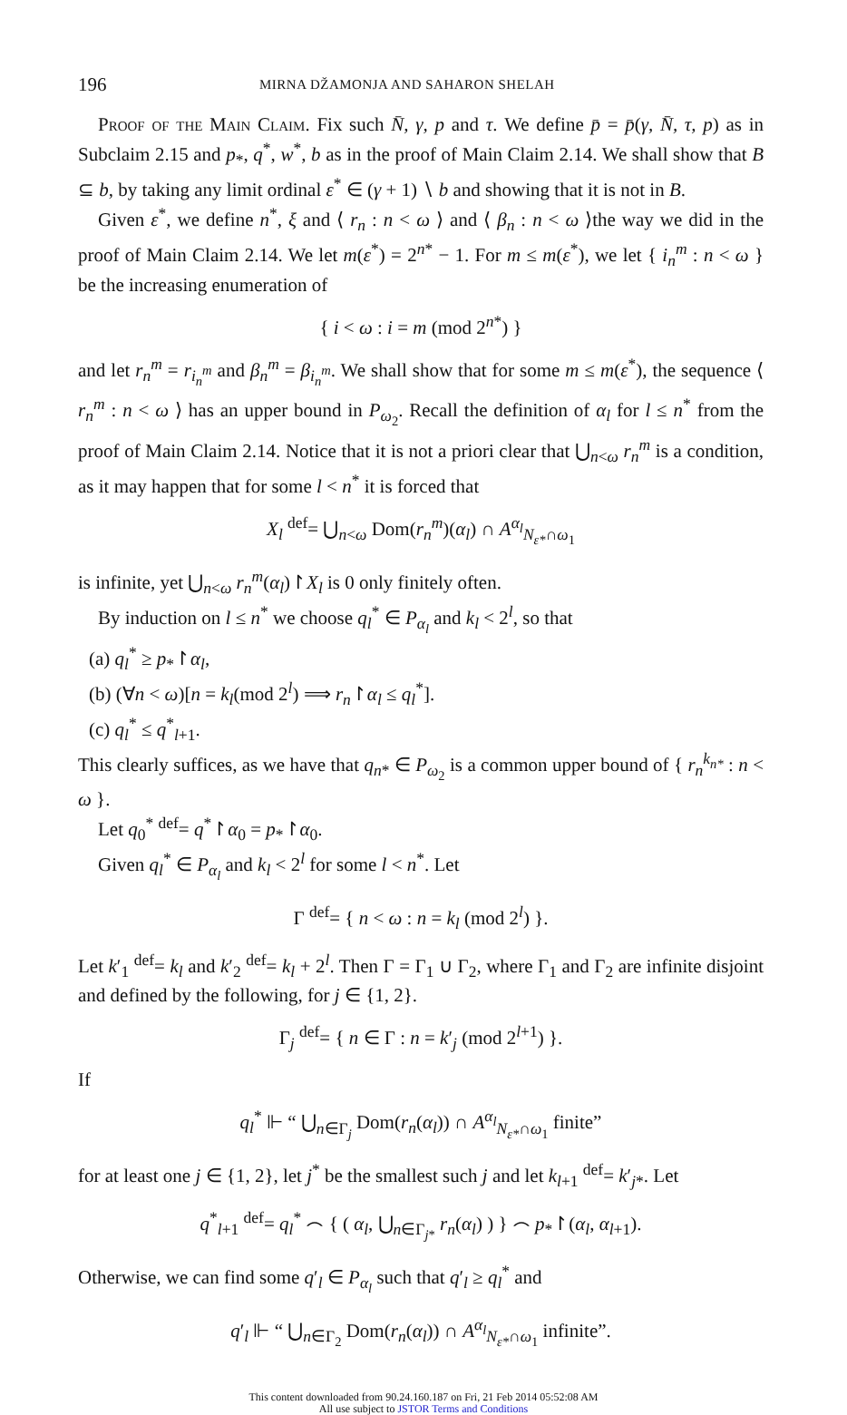196 MIRNA DŽAMONJA AND SAHARON SHELAH
Proof of the Main Claim. Fix such N̄, γ, p and τ. We define p̄ = p̄(γ, N̄, τ, p) as in Subclaim 2.15 and p<sub>*</sub>, q<sup>*</sup>, w<sup>*</sup>, b as in the proof of Main Claim 2.14. We shall show that B ⊆ b, by taking any limit ordinal ε<sup>*</sup> ∈ (γ + 1) ∖ b and showing that it is not in B.
Given ε<sup>*</sup>, we define n<sup>*</sup>, ξ and ⟨ r<sub>n</sub> : n < ω ⟩ and ⟨ β<sub>n</sub> : n < ω ⟩the way we did in the proof of Main Claim 2.14. We let m(ε<sup>*</sup>) = 2<sup>n*</sup> − 1. For m ≤ m(ε<sup>*</sup>), we let { i<sub>n</sub><sup>m</sup> : n < ω } be the increasing enumeration of
{ i < ω : i = m (mod 2<sup>n*</sup>) }
and let r<sub>n</sub><sup>m</sup> = r<sub>i<sub>n</sub><sup>m</sup></sub> and β<sub>n</sub><sup>m</sup> = β<sub>i<sub>n</sub><sup>m</sup></sub>. We shall show that for some m ≤ m(ε<sup>*</sup>), the sequence ⟨ r<sub>n</sub><sup>m</sup> : n < ω ⟩ has an upper bound in P<sub>ω<sub>2</sub></sub>. Recall the definition of α<sub>l</sub> for l ≤ n<sup>*</sup> from the proof of Main Claim 2.14. Notice that it is not a priori clear that ⋃<sub>n<ω</sub> r<sub>n</sub><sup>m</sup> is a condition, as it may happen that for some l < n<sup>*</sup> it is forced that
X<sub>l</sub> <sup>def</sup>= ⋃<sub>n<ω</sub> Dom(r<sub>n</sub><sup>m</sup>)(α<sub>l</sub>) ∩ A<sup>α<sub>l</sub></sup><sub>N<sub>ε*</sub>∩ω<sub>1</sub></sub>
is infinite, yet ⋃<sub>n<ω</sub> r<sub>n</sub><sup>m</sup>(α<sub>l</sub>)↾X<sub>l</sub> is 0 only finitely often.
By induction on l ≤ n<sup>*</sup> we choose q<sub>l</sub><sup>*</sup> ∈ P<sub>α<sub>l</sub></sub> and k<sub>l</sub> < 2<sup>l</sup>, so that
(a) q<sub>l</sub><sup>*</sup> ≥ p<sub>*</sub>↾α<sub>l</sub>,
(b) (∀n < ω)[n = k<sub>l</sub>(mod 2<sup>l</sup>) ⟹ r<sub>n</sub>↾α<sub>l</sub> ≤ q<sub>l</sub><sup>*</sup>].
(c) q<sub>l</sub><sup>*</sup> ≤ q<sup>*</sup><sub>l+1</sub>.
This clearly suffices, as we have that q<sub>n*</sub> ∈ P<sub>ω<sub>2</sub></sub> is a common upper bound of { r<sub>n</sub><sup>k<sub>n*</sub></sup> : n < ω }.
Let q<sub>0</sub><sup>*</sup> <sup>def</sup>= q<sup>*</sup>↾α<sub>0</sub> = p<sub>*</sub>↾α<sub>0</sub>.
Given q<sub>l</sub><sup>*</sup> ∈ P<sub>α<sub>l</sub></sub> and k<sub>l</sub> < 2<sup>l</sup> for some l < n<sup>*</sup>. Let
Γ <sup>def</sup>= { n < ω : n = k<sub>l</sub> (mod 2<sup>l</sup>) }.
Let k′<sub>1</sub> <sup>def</sup>= k<sub>l</sub> and k′<sub>2</sub> <sup>def</sup>= k<sub>l</sub> + 2<sup>l</sup>. Then Γ = Γ<sub>1</sub> ∪ Γ<sub>2</sub>, where Γ<sub>1</sub> and Γ<sub>2</sub> are infinite disjoint and defined by the following, for j ∈ {1, 2}.
Γ<sub>j</sub> <sup>def</sup>= { n ∈ Γ : n = k′<sub>j</sub> (mod 2<sup>l+1</sup>) }.
If
q<sub>l</sub><sup>*</sup> ⊩ “ ⋃<sub>n∈Γ<sub>j</sub></sub> Dom(r<sub>n</sub>(α<sub>l</sub>)) ∩ A<sup>α<sub>l</sub></sup><sub>N<sub>ε*</sub>∩ω<sub>1</sub></sub> finite”
for at least one j ∈ {1, 2}, let j<sup>*</sup> be the smallest such j and let k<sub>l+1</sub> <sup>def</sup>= k′<sub>j*</sub>. Let
q<sup>*</sup><sub>l+1</sub> <sup>def</sup>= q<sub>l</sub><sup>*</sup> ⌢ { ( α<sub>l</sub>, ⋃<sub>n∈Γ<sub>j*</sub></sub> r<sub>n</sub>(α<sub>l</sub>) ) } ⌢ p<sub>*</sub>↾(α<sub>l</sub>, α<sub>l+1</sub>).
Otherwise, we can find some q′<sub>l</sub> ∈ P<sub>α<sub>l</sub></sub> such that q′<sub>l</sub> ≥ q<sub>l</sub><sup>*</sup> and
q′<sub>l</sub> ⊩ “ ⋃<sub>n∈Γ<sub>2</sub></sub> Dom(r<sub>n</sub>(α<sub>l</sub>)) ∩ A<sup>α<sub>l</sub></sup><sub>N<sub>ε*</sub>∩ω<sub>1</sub></sub> infinite”.
This content downloaded from 90.24.160.187 on Fri, 21 Feb 2014 05:52:08 AM
All use subject to JSTOR Terms and Conditions